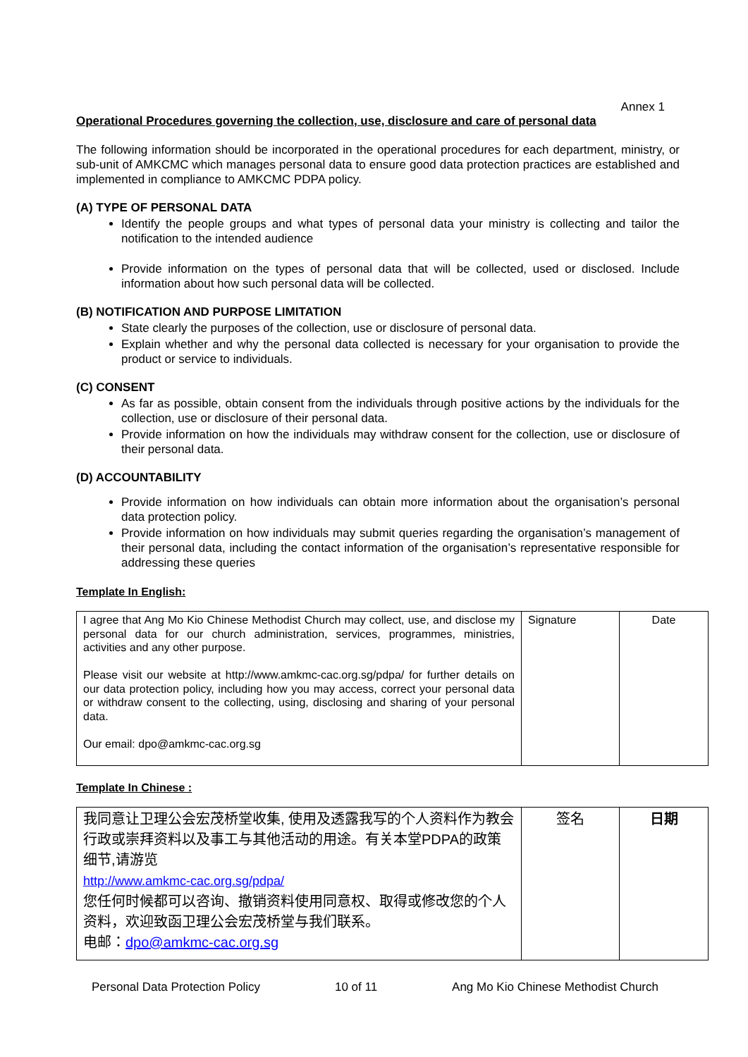Annex 1
Operational Procedures governing the collection, use, disclosure and care of personal data
The following information should be incorporated in the operational procedures for each department, ministry, or sub-unit of AMKCMC which manages personal data to ensure good data protection practices are established and implemented in compliance to AMKCMC PDPA policy.
(A) TYPE OF PERSONAL DATA
Identify the people groups and what types of personal data your ministry is collecting and tailor the notification to the intended audience
Provide information on the types of personal data that will be collected, used or disclosed. Include information about how such personal data will be collected.
(B) NOTIFICATION AND PURPOSE LIMITATION
State clearly the purposes of the collection, use or disclosure of personal data.
Explain whether and why the personal data collected is necessary for your organisation to provide the product or service to individuals.
(C) CONSENT
As far as possible, obtain consent from the individuals through positive actions by the individuals for the collection, use or disclosure of their personal data.
Provide information on how the individuals may withdraw consent for the collection, use or disclosure of their personal data.
(D) ACCOUNTABILITY
Provide information on how individuals can obtain more information about the organisation’s personal data protection policy.
Provide information on how individuals may submit queries regarding the organisation’s management of their personal data, including the contact information of the organisation’s representative responsible for addressing these queries
Template In English:
| I agree that Ang Mo Kio Chinese Methodist Church may collect, use, and disclose my personal data for our church administration, services, programmes, ministries, activities and any other purpose. Please visit our website at http://www.amkmc-cac.org.sg/pdpa/ for further details on our data protection policy, including how you may access, correct your personal data or withdraw consent to the collecting, using, disclosing and sharing of your personal data. Our email: dpo@amkmc-cac.org.sg | Signature | Date |
Template In Chinese :
| 我同意让卫理公会宏茂桥堂收集, 使用及透露我写的个人资料作为教会行政或崇拜资料以及事工与其他活动的用途。有关本堂PDPA的政策细节,请游览 http://www.amkmc-cac.org.sg/pdpa/ 您任何时候都可以咨询、撤销资料使用同意权、取得或修改您的个人资料，欢迎致函卫理公会宏茂桥堂与我们联系。 电邮： dpo@amkmc-cac.org.sg | 签名 | 日期 |
Personal Data Protection Policy 10 of 11 Ang Mo Kio Chinese Methodist Church